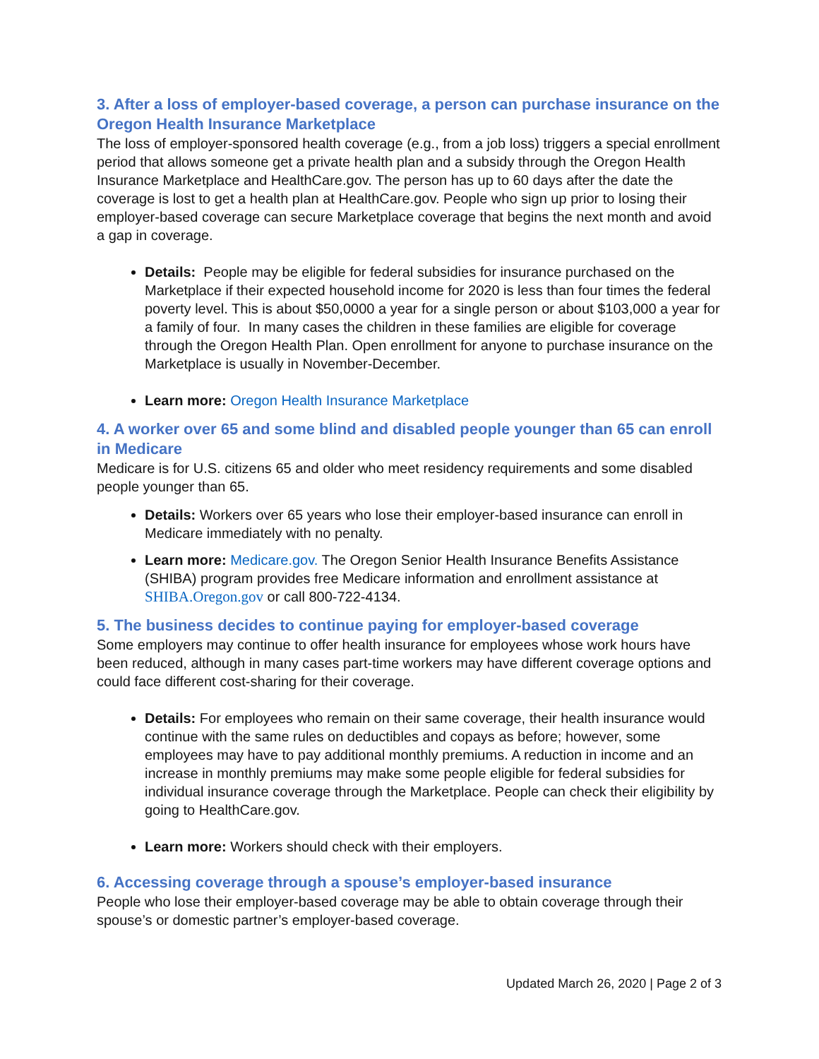3. After a loss of employer-based coverage, a person can purchase insurance on the Oregon Health Insurance Marketplace
The loss of employer-sponsored health coverage (e.g., from a job loss) triggers a special enrollment period that allows someone get a private health plan and a subsidy through the Oregon Health Insurance Marketplace and HealthCare.gov. The person has up to 60 days after the date the coverage is lost to get a health plan at HealthCare.gov. People who sign up prior to losing their employer-based coverage can secure Marketplace coverage that begins the next month and avoid a gap in coverage.
Details: People may be eligible for federal subsidies for insurance purchased on the Marketplace if their expected household income for 2020 is less than four times the federal poverty level. This is about $50,0000 a year for a single person or about $103,000 a year for a family of four. In many cases the children in these families are eligible for coverage through the Oregon Health Plan. Open enrollment for anyone to purchase insurance on the Marketplace is usually in November-December.
Learn more: Oregon Health Insurance Marketplace
4. A worker over 65 and some blind and disabled people younger than 65 can enroll in Medicare
Medicare is for U.S. citizens 65 and older who meet residency requirements and some disabled people younger than 65.
Details: Workers over 65 years who lose their employer-based insurance can enroll in Medicare immediately with no penalty.
Learn more: Medicare.gov. The Oregon Senior Health Insurance Benefits Assistance (SHIBA) program provides free Medicare information and enrollment assistance at SHIBA.Oregon.gov or call 800-722-4134.
5. The business decides to continue paying for employer-based coverage
Some employers may continue to offer health insurance for employees whose work hours have been reduced, although in many cases part-time workers may have different coverage options and could face different cost-sharing for their coverage.
Details: For employees who remain on their same coverage, their health insurance would continue with the same rules on deductibles and copays as before; however, some employees may have to pay additional monthly premiums. A reduction in income and an increase in monthly premiums may make some people eligible for federal subsidies for individual insurance coverage through the Marketplace. People can check their eligibility by going to HealthCare.gov.
Learn more: Workers should check with their employers.
6. Accessing coverage through a spouse’s employer-based insurance
People who lose their employer-based coverage may be able to obtain coverage through their spouse’s or domestic partner’s employer-based coverage.
Updated March 26, 2020 | Page 2 of 3